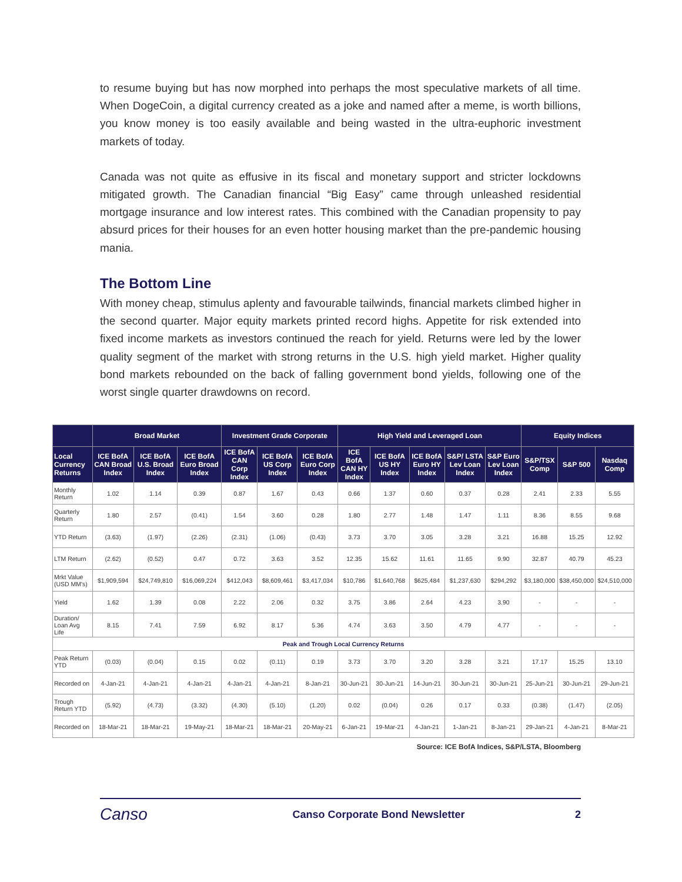to resume buying but has now morphed into perhaps the most speculative markets of all time. When DogeCoin, a digital currency created as a joke and named after a meme, is worth billions, you know money is too easily available and being wasted in the ultra-euphoric investment markets of today.
Canada was not quite as effusive in its fiscal and monetary support and stricter lockdowns mitigated growth. The Canadian financial “Big Easy” came through unleashed residential mortgage insurance and low interest rates. This combined with the Canadian propensity to pay absurd prices for their houses for an even hotter housing market than the pre-pandemic housing mania.
The Bottom Line
With money cheap, stimulus aplenty and favourable tailwinds, financial markets climbed higher in the second quarter. Major equity markets printed record highs. Appetite for risk extended into fixed income markets as investors continued the reach for yield. Returns were led by the lower quality segment of the market with strong returns in the U.S. high yield market. Higher quality bond markets rebounded on the back of falling government bond yields, following one of the worst single quarter drawdowns on record.
| | Broad Market | | | Investment Grade Corporate | | | High Yield and Leveraged Loan | | | | | Equity Indices | | |
| --- | --- | --- | --- | --- | --- | --- | --- | --- | --- | --- | --- | --- | --- | --- |
| Local Currency Returns | ICE BofA CAN Broad Index | ICE BofA U.S. Broad Index | ICE BofA Euro Broad Index | ICE BofA CAN Corp Index | ICE BofA US Corp Index | ICE BofA Euro Corp Index | ICE BofA CAN HY Index | ICE BofA US HY Index | ICE BofA Euro HY Index | S&P/ LSTA Lev Loan Index | S&P Euro Lev Loan Index | S&P/TSX Comp | S&P 500 | Nasdaq Comp |
| Monthly Return | 1.02 | 1.14 | 0.39 | 0.87 | 1.67 | 0.43 | 0.66 | 1.37 | 0.60 | 0.37 | 0.28 | 2.41 | 2.33 | 5.55 |
| Quarterly Return | 1.80 | 2.57 | (0.41) | 1.54 | 3.60 | 0.28 | 1.80 | 2.77 | 1.48 | 1.47 | 1.11 | 8.36 | 8.55 | 9.68 |
| YTD Return | (3.63) | (1.97) | (2.26) | (2.31) | (1.06) | (0.43) | 3.73 | 3.70 | 3.05 | 3.28 | 3.21 | 16.88 | 15.25 | 12.92 |
| LTM Return | (2.62) | (0.52) | 0.47 | 0.72 | 3.63 | 3.52 | 12.35 | 15.62 | 11.61 | 11.65 | 9.90 | 32.87 | 40.79 | 45.23 |
| Mrkt Value (USD MM's) | $1,909,594 | $24,749,810 | $16,069,224 | $412,043 | $8,609,461 | $3,417,034 | $10,786 | $1,640,768 | $625,484 | $1,237,630 | $294,292 | $3,180,000 | $38,450,000 | $24,510,000 |
| Yield | 1.62 | 1.39 | 0.08 | 2.22 | 2.06 | 0.32 | 3.75 | 3.86 | 2.64 | 4.23 | 3.90 | - | - | - |
| Duration/ Loan Avg Life | 8.15 | 7.41 | 7.59 | 6.92 | 8.17 | 5.36 | 4.74 | 3.63 | 3.50 | 4.79 | 4.77 | - | - | - |
| Peak and Trough Local Currency Returns | | | | | | | | | | | | | | |
| Peak Return YTD | (0.03) | (0.04) | 0.15 | 0.02 | (0.11) | 0.19 | 3.73 | 3.70 | 3.20 | 3.28 | 3.21 | 17.17 | 15.25 | 13.10 |
| Recorded on | 4-Jan-21 | 4-Jan-21 | 4-Jan-21 | 4-Jan-21 | 4-Jan-21 | 8-Jan-21 | 30-Jun-21 | 30-Jun-21 | 14-Jun-21 | 30-Jun-21 | 30-Jun-21 | 25-Jun-21 | 30-Jun-21 | 29-Jun-21 |
| Trough Return YTD | (5.92) | (4.73) | (3.32) | (4.30) | (5.10) | (1.20) | 0.02 | (0.04) | 0.26 | 0.17 | 0.33 | (0.38) | (1.47) | (2.05) |
| Recorded on | 18-Mar-21 | 18-Mar-21 | 19-May-21 | 18-Mar-21 | 18-Mar-21 | 20-May-21 | 6-Jan-21 | 19-Mar-21 | 4-Jan-21 | 1-Jan-21 | 8-Jan-21 | 29-Jan-21 | 4-Jan-21 | 8-Mar-21 |
Source: ICE BofA Indices, S&P/LSTA, Bloomberg
Canso
Canso Corporate Bond Newsletter
2